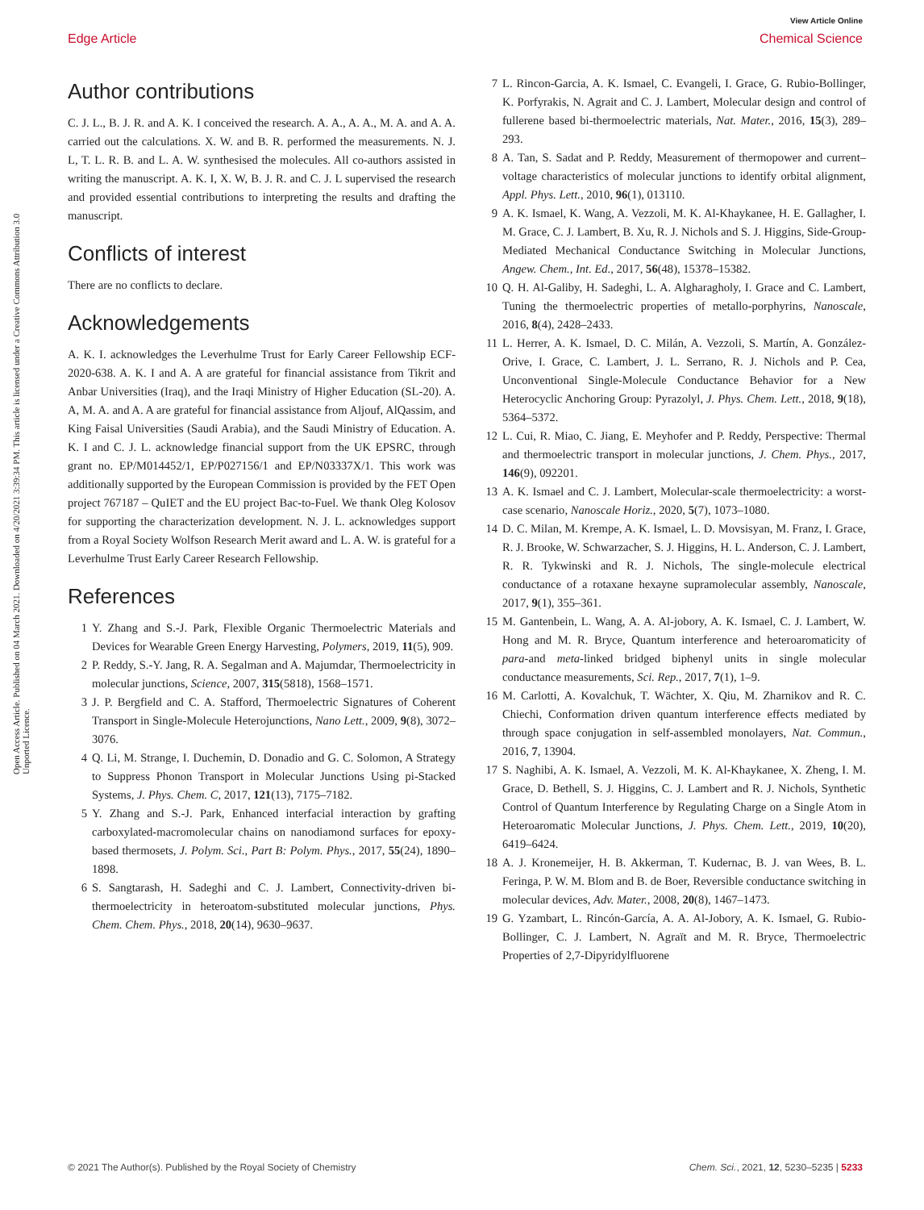View Article Online
Edge Article Chemical Science
Open Access Article. Published on 04 March 2021. Downloaded on 4/20/2021 3:39:34 PM. This article is licensed under a Creative Commons Attribution 3.0 Unported Licence.
Author contributions
C. J. L., B. J. R. and A. K. I conceived the research. A. A., A. A., M. A. and A. A. carried out the calculations. X. W. and B. R. performed the measurements. N. J. L, T. L. R. B. and L. A. W. synthesised the molecules. All co-authors assisted in writing the manuscript. A. K. I, X. W, B. J. R. and C. J. L supervised the research and provided essential contributions to interpreting the results and drafting the manuscript.
Conflicts of interest
There are no conflicts to declare.
Acknowledgements
A. K. I. acknowledges the Leverhulme Trust for Early Career Fellowship ECF-2020-638. A. K. I and A. A are grateful for financial assistance from Tikrit and Anbar Universities (Iraq), and the Iraqi Ministry of Higher Education (SL-20). A. A, M. A. and A. A are grateful for financial assistance from Aljouf, AlQassim, and King Faisal Universities (Saudi Arabia), and the Saudi Ministry of Education. A. K. I and C. J. L. acknowledge financial support from the UK EPSRC, through grant no. EP/M014452/1, EP/P027156/1 and EP/N03337X/1. This work was additionally supported by the European Commission is provided by the FET Open project 767187 – QuIET and the EU project Bac-to-Fuel. We thank Oleg Kolosov for supporting the characterization development. N. J. L. acknowledges support from a Royal Society Wolfson Research Merit award and L. A. W. is grateful for a Leverhulme Trust Early Career Research Fellowship.
References
1 Y. Zhang and S.-J. Park, Flexible Organic Thermoelectric Materials and Devices for Wearable Green Energy Harvesting, Polymers, 2019, 11(5), 909.
2 P. Reddy, S.-Y. Jang, R. A. Segalman and A. Majumdar, Thermoelectricity in molecular junctions, Science, 2007, 315(5818), 1568–1571.
3 J. P. Bergfield and C. A. Stafford, Thermoelectric Signatures of Coherent Transport in Single-Molecule Heterojunctions, Nano Lett., 2009, 9(8), 3072–3076.
4 Q. Li, M. Strange, I. Duchemin, D. Donadio and G. C. Solomon, A Strategy to Suppress Phonon Transport in Molecular Junctions Using pi-Stacked Systems, J. Phys. Chem. C, 2017, 121(13), 7175–7182.
5 Y. Zhang and S.-J. Park, Enhanced interfacial interaction by grafting carboxylated-macromolecular chains on nanodiamond surfaces for epoxy-based thermosets, J. Polym. Sci., Part B: Polym. Phys., 2017, 55(24), 1890–1898.
6 S. Sangtarash, H. Sadeghi and C. J. Lambert, Connectivity-driven bi-thermoelectricity in heteroatom-substituted molecular junctions, Phys. Chem. Chem. Phys., 2018, 20(14), 9630–9637.
7 L. Rincon-Garcia, A. K. Ismael, C. Evangeli, I. Grace, G. Rubio-Bollinger, K. Porfyrakis, N. Agrait and C. J. Lambert, Molecular design and control of fullerene based bi-thermoelectric materials, Nat. Mater., 2016, 15(3), 289–293.
8 A. Tan, S. Sadat and P. Reddy, Measurement of thermopower and current–voltage characteristics of molecular junctions to identify orbital alignment, Appl. Phys. Lett., 2010, 96(1), 013110.
9 A. K. Ismael, K. Wang, A. Vezzoli, M. K. Al-Khaykanee, H. E. Gallagher, I. M. Grace, C. J. Lambert, B. Xu, R. J. Nichols and S. J. Higgins, Side-Group-Mediated Mechanical Conductance Switching in Molecular Junctions, Angew. Chem., Int. Ed., 2017, 56(48), 15378–15382.
10 Q. H. Al-Galiby, H. Sadeghi, L. A. Algharagholy, I. Grace and C. Lambert, Tuning the thermoelectric properties of metallo-porphyrins, Nanoscale, 2016, 8(4), 2428–2433.
11 L. Herrer, A. K. Ismael, D. C. Milán, A. Vezzoli, S. Martín, A. González-Orive, I. Grace, C. Lambert, J. L. Serrano, R. J. Nichols and P. Cea, Unconventional Single-Molecule Conductance Behavior for a New Heterocyclic Anchoring Group: Pyrazolyl, J. Phys. Chem. Lett., 2018, 9(18), 5364–5372.
12 L. Cui, R. Miao, C. Jiang, E. Meyhofer and P. Reddy, Perspective: Thermal and thermoelectric transport in molecular junctions, J. Chem. Phys., 2017, 146(9), 092201.
13 A. K. Ismael and C. J. Lambert, Molecular-scale thermoelectricity: a worst-case scenario, Nanoscale Horiz., 2020, 5(7), 1073–1080.
14 D. C. Milan, M. Krempe, A. K. Ismael, L. D. Movsisyan, M. Franz, I. Grace, R. J. Brooke, W. Schwarzacher, S. J. Higgins, H. L. Anderson, C. J. Lambert, R. R. Tykwinski and R. J. Nichols, The single-molecule electrical conductance of a rotaxane hexayne supramolecular assembly, Nanoscale, 2017, 9(1), 355–361.
15 M. Gantenbein, L. Wang, A. A. Al-jobory, A. K. Ismael, C. J. Lambert, W. Hong and M. R. Bryce, Quantum interference and heteroaromaticity of para-and meta-linked bridged biphenyl units in single molecular conductance measurements, Sci. Rep., 2017, 7(1), 1–9.
16 M. Carlotti, A. Kovalchuk, T. Wächter, X. Qiu, M. Zharnikov and R. C. Chiechi, Conformation driven quantum interference effects mediated by through space conjugation in self-assembled monolayers, Nat. Commun., 2016, 7, 13904.
17 S. Naghibi, A. K. Ismael, A. Vezzoli, M. K. Al-Khaykanee, X. Zheng, I. M. Grace, D. Bethell, S. J. Higgins, C. J. Lambert and R. J. Nichols, Synthetic Control of Quantum Interference by Regulating Charge on a Single Atom in Heteroaromatic Molecular Junctions, J. Phys. Chem. Lett., 2019, 10(20), 6419–6424.
18 A. J. Kronemeijer, H. B. Akkerman, T. Kudernac, B. J. van Wees, B. L. Feringa, P. W. M. Blom and B. de Boer, Reversible conductance switching in molecular devices, Adv. Mater., 2008, 20(8), 1467–1473.
19 G. Yzambart, L. Rincón-García, A. A. Al-Jobory, A. K. Ismael, G. Rubio-Bollinger, C. J. Lambert, N. Agraït and M. R. Bryce, Thermoelectric Properties of 2,7-Dipyridylfluorene
© 2021 The Author(s). Published by the Royal Society of Chemistry Chem. Sci., 2021, 12, 5230–5235 | 5233